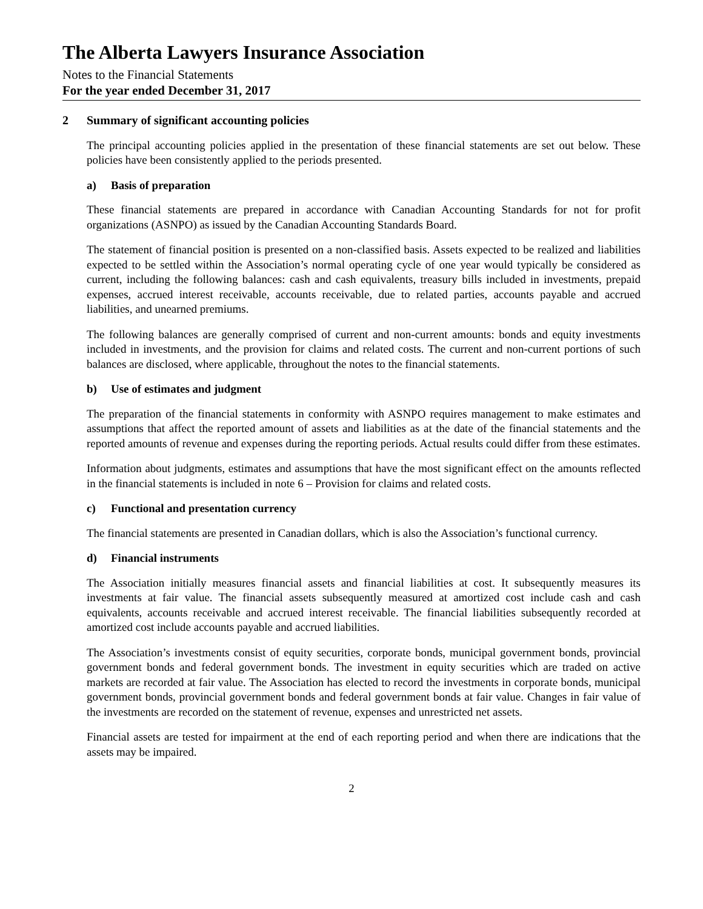The Alberta Lawyers Insurance Association
Notes to the Financial Statements
For the year ended December 31, 2017
2 Summary of significant accounting policies
The principal accounting policies applied in the presentation of these financial statements are set out below. These policies have been consistently applied to the periods presented.
a) Basis of preparation
These financial statements are prepared in accordance with Canadian Accounting Standards for not for profit organizations (ASNPO) as issued by the Canadian Accounting Standards Board.
The statement of financial position is presented on a non-classified basis. Assets expected to be realized and liabilities expected to be settled within the Association’s normal operating cycle of one year would typically be considered as current, including the following balances: cash and cash equivalents, treasury bills included in investments, prepaid expenses, accrued interest receivable, accounts receivable, due to related parties, accounts payable and accrued liabilities, and unearned premiums.
The following balances are generally comprised of current and non-current amounts: bonds and equity investments included in investments, and the provision for claims and related costs. The current and non-current portions of such balances are disclosed, where applicable, throughout the notes to the financial statements.
b) Use of estimates and judgment
The preparation of the financial statements in conformity with ASNPO requires management to make estimates and assumptions that affect the reported amount of assets and liabilities as at the date of the financial statements and the reported amounts of revenue and expenses during the reporting periods. Actual results could differ from these estimates.
Information about judgments, estimates and assumptions that have the most significant effect on the amounts reflected in the financial statements is included in note 6 – Provision for claims and related costs.
c) Functional and presentation currency
The financial statements are presented in Canadian dollars, which is also the Association’s functional currency.
d) Financial instruments
The Association initially measures financial assets and financial liabilities at cost. It subsequently measures its investments at fair value. The financial assets subsequently measured at amortized cost include cash and cash equivalents, accounts receivable and accrued interest receivable. The financial liabilities subsequently recorded at amortized cost include accounts payable and accrued liabilities.
The Association’s investments consist of equity securities, corporate bonds, municipal government bonds, provincial government bonds and federal government bonds. The investment in equity securities which are traded on active markets are recorded at fair value. The Association has elected to record the investments in corporate bonds, municipal government bonds, provincial government bonds and federal government bonds at fair value. Changes in fair value of the investments are recorded on the statement of revenue, expenses and unrestricted net assets.
Financial assets are tested for impairment at the end of each reporting period and when there are indications that the assets may be impaired.
2